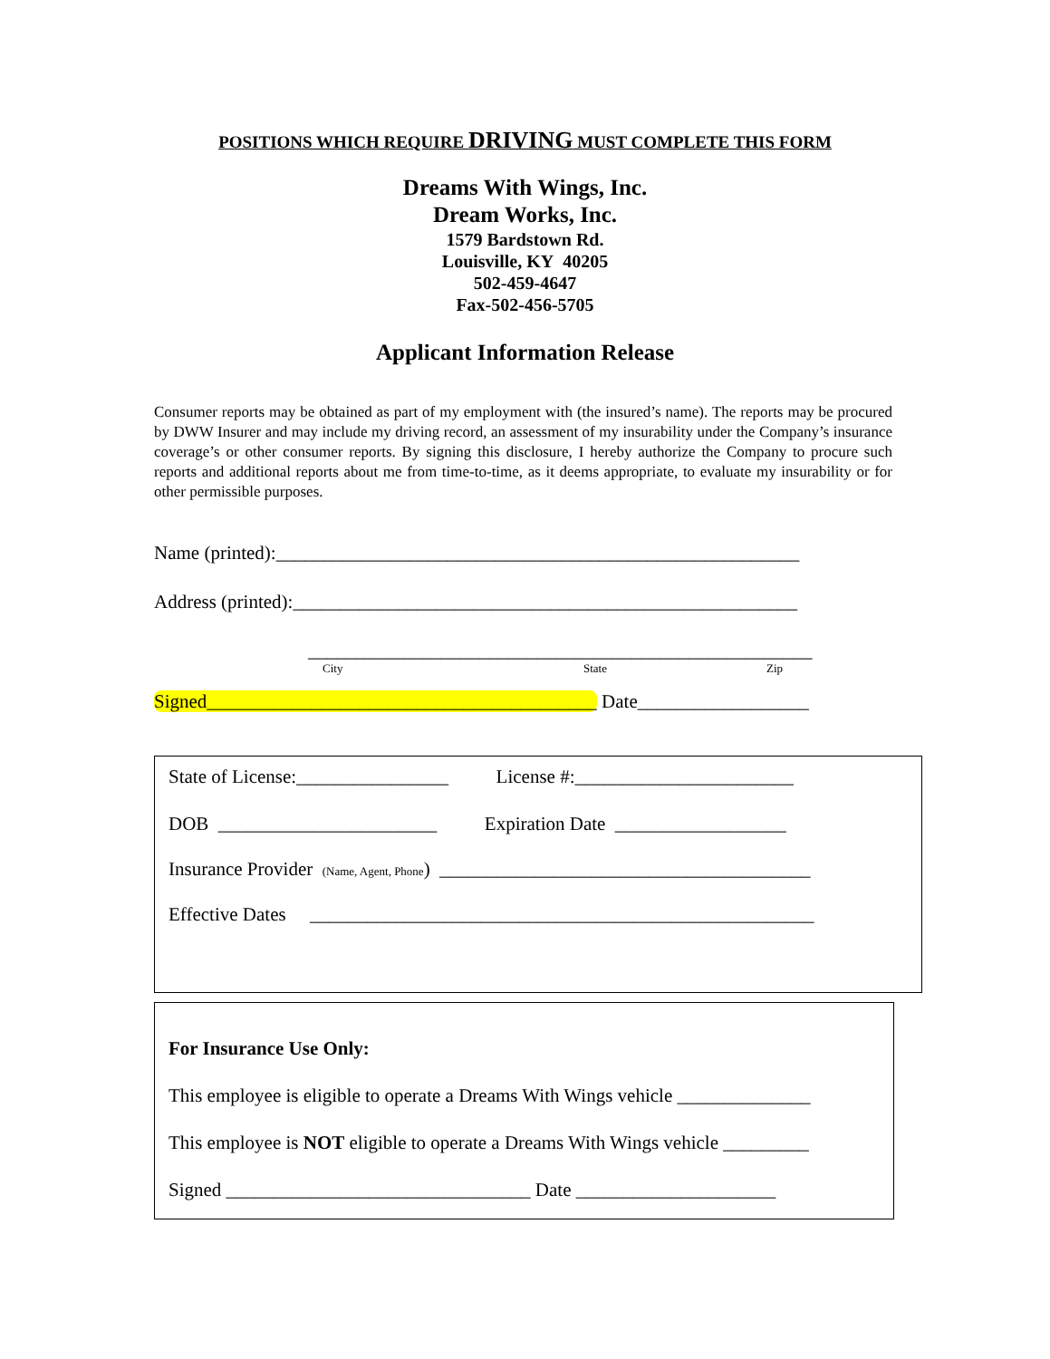POSITIONS WHICH REQUIRE DRIVING MUST COMPLETE THIS FORM
Dreams With Wings, Inc.
Dream Works, Inc.
1579 Bardstown Rd.
Louisville, KY 40205
502-459-4647
Fax-502-456-5705
Applicant Information Release
Consumer reports may be obtained as part of my employment with (the insured’s name). The reports may be procured by DWW Insurer and may include my driving record, an assessment of my insurability under the Company’s insurance coverage’s or other consumer reports. By signing this disclosure, I hereby authorize the Company to procure such reports and additional reports about me from time-to-time, as it deems appropriate, to evaluate my insurability or for other permissible purposes.
Name (printed):_______________________________________________________
Address (printed):_____________________________________________________
_____________________________________________________
City
State
Zip
Signed_________________________________________ Date__________________
State of License:________________ License #:_______________________
DOB _______________________ Expiration Date __________________
Insurance Provider (Name, Agent, Phone) _______________________________________
Effective Dates _____________________________________________________
For Insurance Use Only:
This employee is eligible to operate a Dreams With Wings vehicle ______________
This employee is NOT eligible to operate a Dreams With Wings vehicle _________
Signed ________________________________ Date _____________________